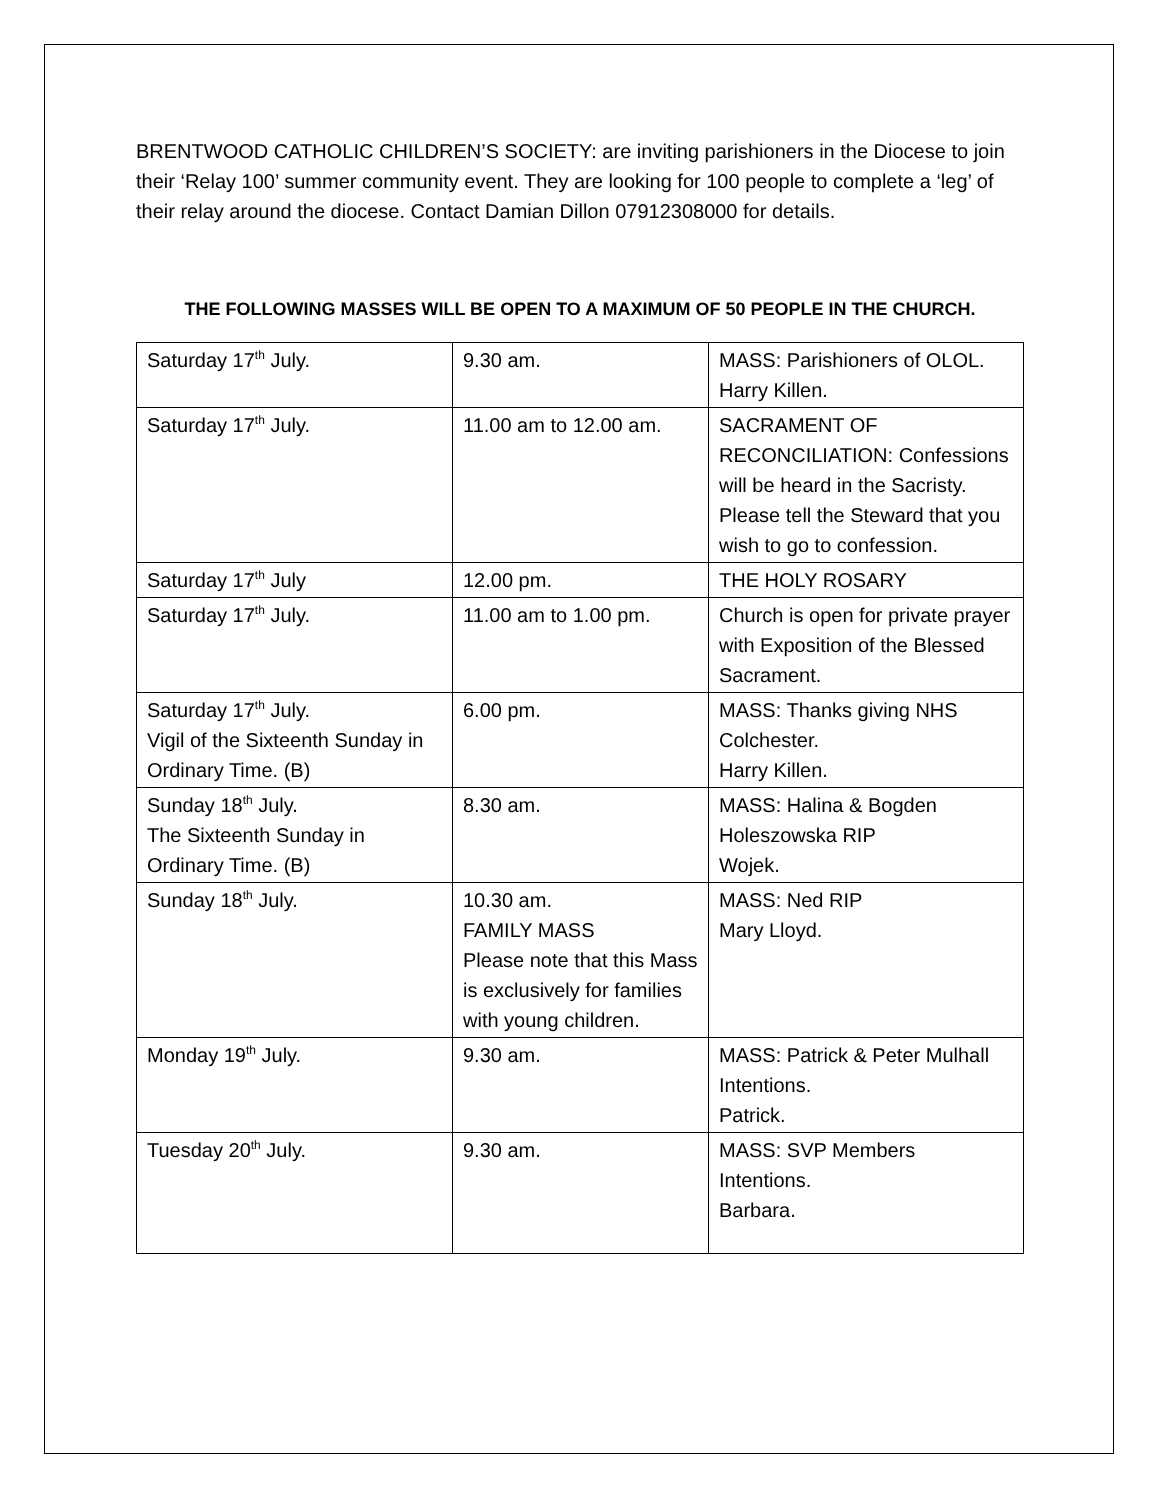BRENTWOOD CATHOLIC CHILDREN’S SOCIETY: are inviting parishioners in the Diocese to join their ‘Relay 100’ summer community event. They are looking for 100 people to complete a ‘leg’ of their relay around the diocese. Contact Damian Dillon 07912308000 for details.
THE FOLLOWING MASSES WILL BE OPEN TO A MAXIMUM OF 50 PEOPLE IN THE CHURCH.
| Saturday 17<sup>th</sup> July. | 9.30 am. | MASS: Parishioners of OLOL. Harry Killen. |
| Saturday 17<sup>th</sup> July. | 11.00 am to 12.00 am. | SACRAMENT OF RECONCILIATION: Confessions will be heard in the Sacristy. Please tell the Steward that you wish to go to confession. |
| Saturday 17<sup>th</sup> July | 12.00 pm. | THE HOLY ROSARY |
| Saturday 17<sup>th</sup> July. | 11.00 am to 1.00 pm. | Church is open for private prayer with Exposition of the Blessed Sacrament. |
| Saturday 17<sup>th</sup> July. Vigil of the Sixteenth Sunday in Ordinary Time. (B) | 6.00 pm. | MASS: Thanks giving NHS Colchester. Harry Killen. |
| Sunday 18<sup>th</sup> July. The Sixteenth Sunday in Ordinary Time. (B) | 8.30 am. | MASS: Halina & Bogden Holeszowska RIP Wojek. |
| Sunday 18<sup>th</sup> July. | 10.30 am. FAMILY MASS Please note that this Mass is exclusively for families with young children. | MASS: Ned RIP Mary Lloyd. |
| Monday 19<sup>th</sup> July. | 9.30 am. | MASS: Patrick & Peter Mulhall Intentions. Patrick. |
| Tuesday 20<sup>th</sup> July. | 9.30 am. | MASS: SVP Members Intentions. Barbara. |